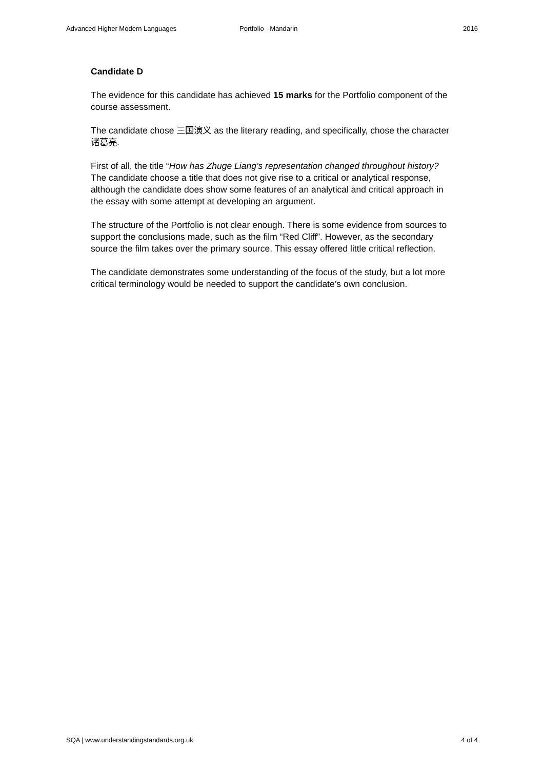Advanced Higher Modern Languages Portfolio - Mandarin 2016
Candidate D
The evidence for this candidate has achieved 15 marks for the Portfolio component of the course assessment.
The candidate chose 三国演义 as the literary reading, and specifically, chose the character 诸葛亮.
First of all, the title “How has Zhuge Liang’s representation changed throughout history? The candidate choose a title that does not give rise to a critical or analytical response, although the candidate does show some features of an analytical and critical approach in the essay with some attempt at developing an argument.
The structure of the Portfolio is not clear enough. There is some evidence from sources to support the conclusions made, such as the film “Red Cliff”. However, as the secondary source the film takes over the primary source. This essay offered little critical reflection.
The candidate demonstrates some understanding of the focus of the study, but a lot more critical terminology would be needed to support the candidate’s own conclusion.
SQA | www.understandingstandards.org.uk 4 of 4